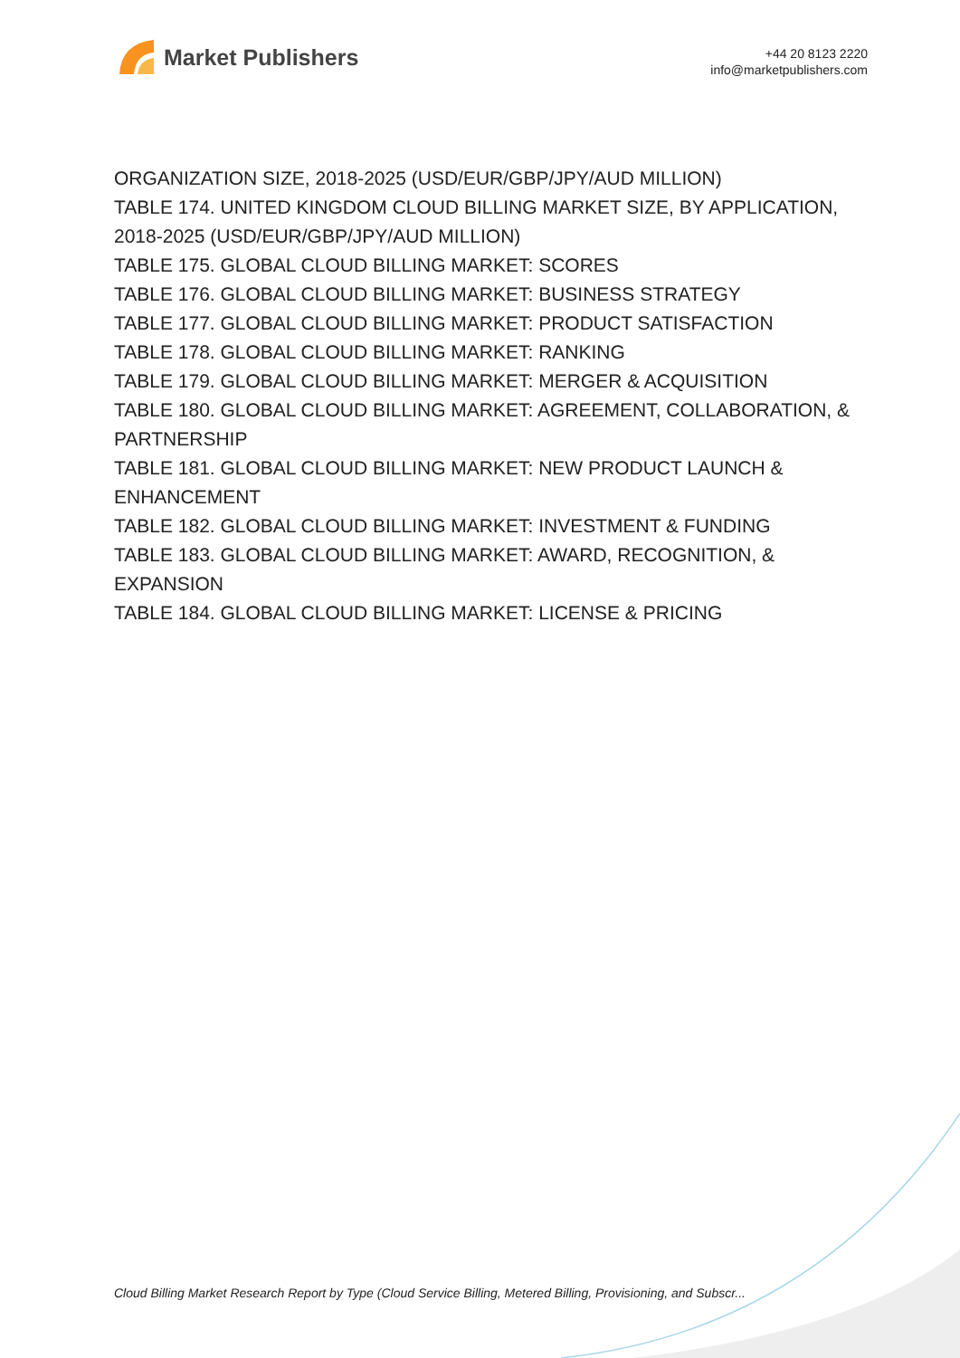Market Publishers
+44 20 8123 2220
info@marketpublishers.com
ORGANIZATION SIZE, 2018-2025 (USD/EUR/GBP/JPY/AUD MILLION)
TABLE 174. UNITED KINGDOM CLOUD BILLING MARKET SIZE, BY APPLICATION, 2018-2025 (USD/EUR/GBP/JPY/AUD MILLION)
TABLE 175. GLOBAL CLOUD BILLING MARKET: SCORES
TABLE 176. GLOBAL CLOUD BILLING MARKET: BUSINESS STRATEGY
TABLE 177. GLOBAL CLOUD BILLING MARKET: PRODUCT SATISFACTION
TABLE 178. GLOBAL CLOUD BILLING MARKET: RANKING
TABLE 179. GLOBAL CLOUD BILLING MARKET: MERGER & ACQUISITION
TABLE 180. GLOBAL CLOUD BILLING MARKET: AGREEMENT, COLLABORATION, & PARTNERSHIP
TABLE 181. GLOBAL CLOUD BILLING MARKET: NEW PRODUCT LAUNCH & ENHANCEMENT
TABLE 182. GLOBAL CLOUD BILLING MARKET: INVESTMENT & FUNDING
TABLE 183. GLOBAL CLOUD BILLING MARKET: AWARD, RECOGNITION, & EXPANSION
TABLE 184. GLOBAL CLOUD BILLING MARKET: LICENSE & PRICING
Cloud Billing Market Research Report by Type (Cloud Service Billing, Metered Billing, Provisioning, and Subscr...